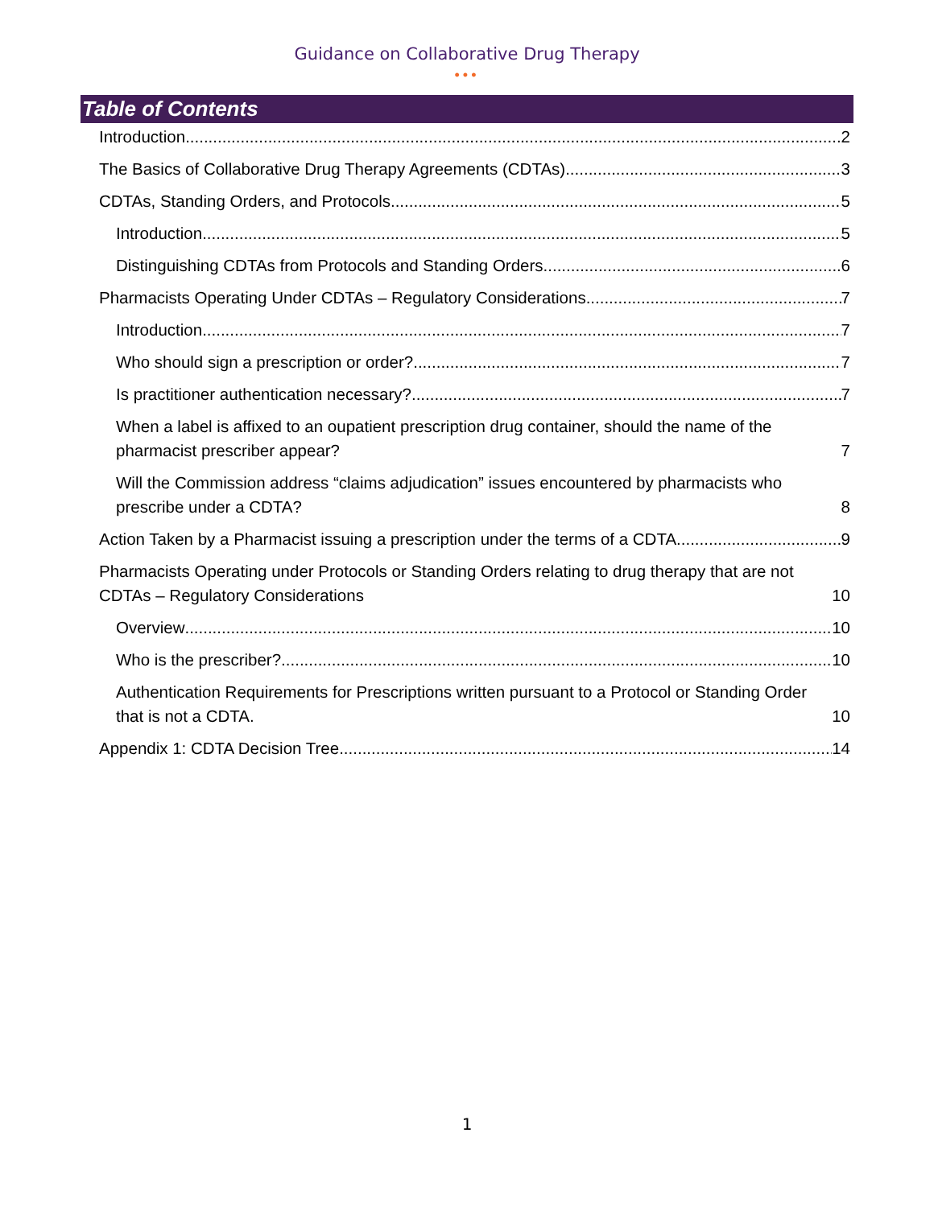Guidance on Collaborative Drug Therapy
•••
Table of Contents
Introduction 2
The Basics of Collaborative Drug Therapy Agreements (CDTAs) 3
CDTAs, Standing Orders, and Protocols 5
Introduction 5
Distinguishing CDTAs from Protocols and Standing Orders 6
Pharmacists Operating Under CDTAs – Regulatory Considerations 7
Introduction 7
Who should sign a prescription or order? 7
Is practitioner authentication necessary? 7
When a label is affixed to an oupatient prescription drug container, should the name of the pharmacist prescriber appear? 7
Will the Commission address “claims adjudication” issues encountered by pharmacists who prescribe under a CDTA? 8
Action Taken by a Pharmacist issuing a prescription under the terms of a CDTA 9
Pharmacists Operating under Protocols or Standing Orders relating to drug therapy that are not CDTAs – Regulatory Considerations 10
Overview 10
Who is the prescriber? 10
Authentication Requirements for Prescriptions written pursuant to a Protocol or Standing Order that is not a CDTA. 10
Appendix 1: CDTA Decision Tree 14
1